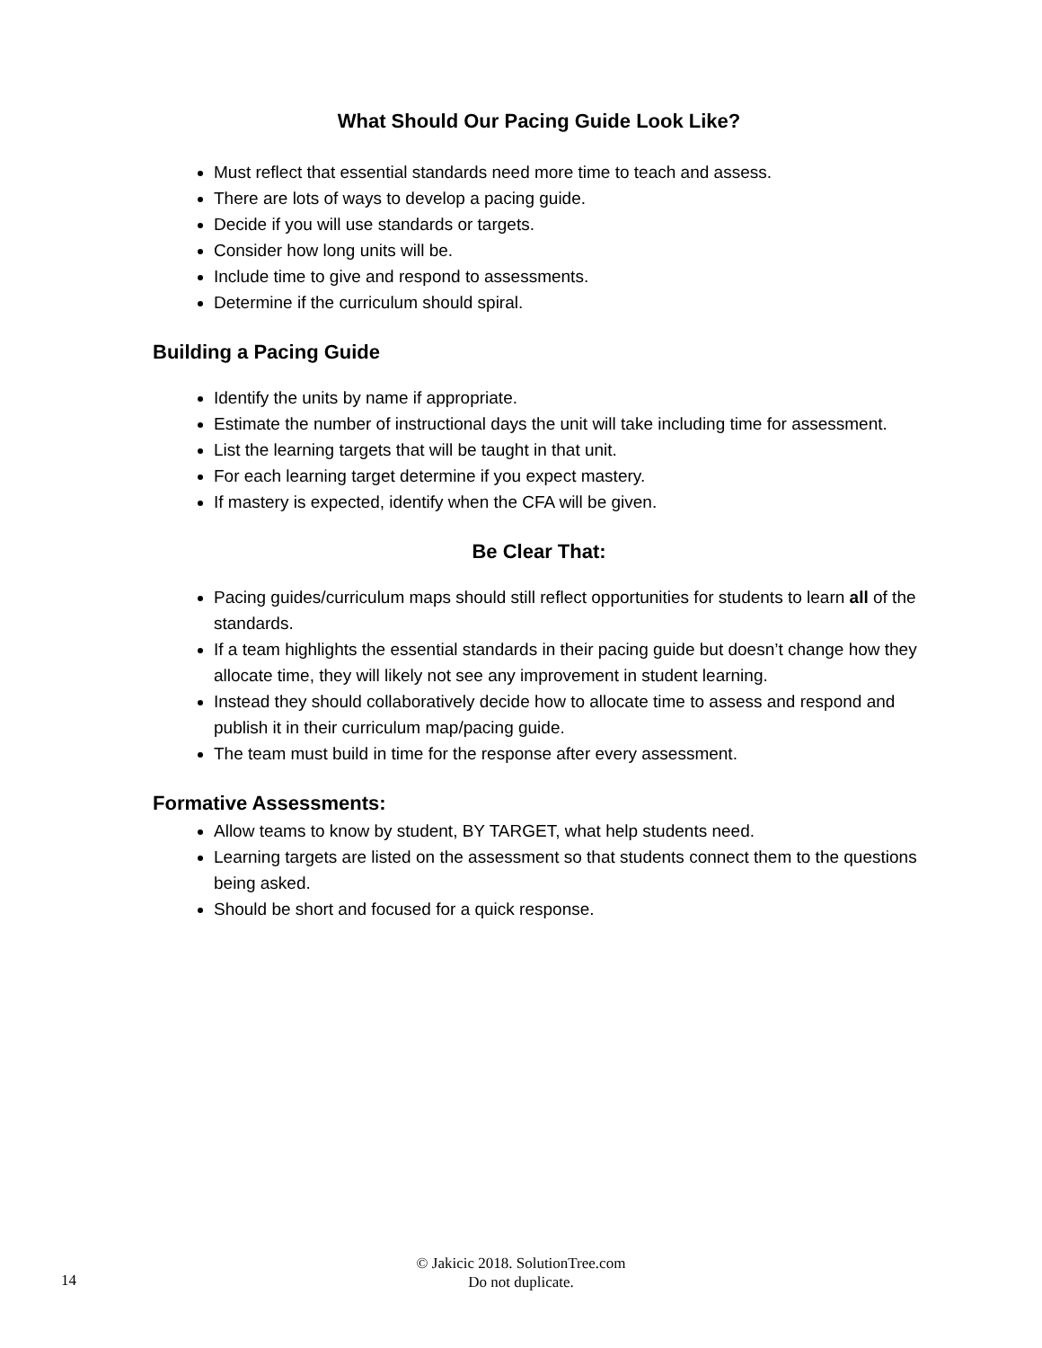What Should Our Pacing Guide Look Like?
Must reflect that essential standards need more time to teach and assess.
There are lots of ways to develop a pacing guide.
Decide if you will use standards or targets.
Consider how long units will be.
Include time to give and respond to assessments.
Determine if the curriculum should spiral.
Building a Pacing Guide
Identify the units by name if appropriate.
Estimate the number of instructional days the unit will take including time for assessment.
List the learning targets that will be taught in that unit.
For each learning target determine if you expect mastery.
If mastery is expected, identify when the CFA will be given.
Be Clear That:
Pacing guides/curriculum maps should still reflect opportunities for students to learn all of the standards.
If a team highlights the essential standards in their pacing guide but doesn’t change how they allocate time, they will likely not see any improvement in student learning.
Instead they should collaboratively decide how to allocate time to assess and respond and publish it in their curriculum map/pacing guide.
The team must build in time for the response after every assessment.
Formative Assessments:
Allow teams to know by student, BY TARGET, what help students need.
Learning targets are listed on the assessment so that students connect them to the questions being asked.
Should be short and focused for a quick response.
© Jakicic 2018. SolutionTree.com
Do not duplicate.
14